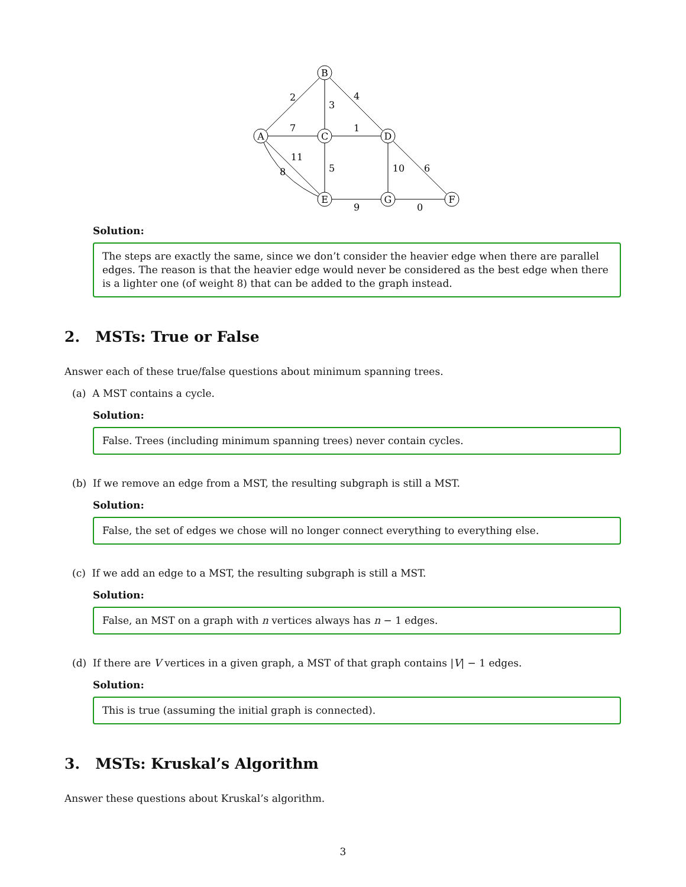B
A
C
D
E
G
F
2
4
3
7
1
11
8
5
10
6
9
0
Solution:
The steps are exactly the same, since we don’t consider the heavier edge when there are parallel edges. The reason is that the heavier edge would never be considered as the best edge when there is a lighter one (of weight 8) that can be added to the graph instead.
2. MSTs: True or False
Answer each of these true/false questions about minimum spanning trees.
(a) A MST contains a cycle.
Solution:
False. Trees (including minimum spanning trees) never contain cycles.
(b) If we remove an edge from a MST, the resulting subgraph is still a MST.
Solution:
False, the set of edges we chose will no longer connect everything to everything else.
(c) If we add an edge to a MST, the resulting subgraph is still a MST.
Solution:
False, an MST on a graph with n vertices always has n − 1 edges.
(d) If there are V vertices in a given graph, a MST of that graph contains |V| − 1 edges.
Solution:
This is true (assuming the initial graph is connected).
3. MSTs: Kruskal’s Algorithm
Answer these questions about Kruskal’s algorithm.
3